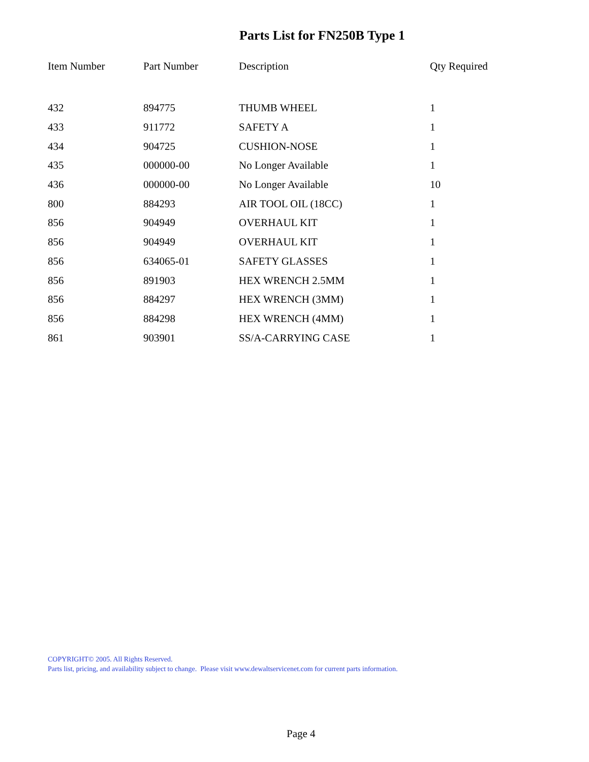Parts List for FN250B Type 1
| Item Number | Part Number | Description | Qty Required |
| --- | --- | --- | --- |
| 432 | 894775 | THUMB WHEEL | 1 |
| 433 | 911772 | SAFETY A | 1 |
| 434 | 904725 | CUSHION-NOSE | 1 |
| 435 | 000000-00 | No Longer Available | 1 |
| 436 | 000000-00 | No Longer Available | 10 |
| 800 | 884293 | AIR TOOL OIL (18CC) | 1 |
| 856 | 904949 | OVERHAUL KIT | 1 |
| 856 | 904949 | OVERHAUL KIT | 1 |
| 856 | 634065-01 | SAFETY GLASSES | 1 |
| 856 | 891903 | HEX WRENCH 2.5MM | 1 |
| 856 | 884297 | HEX WRENCH (3MM) | 1 |
| 856 | 884298 | HEX WRENCH (4MM) | 1 |
| 861 | 903901 | SS/A-CARRYING CASE | 1 |
COPYRIGHT© 2005. All Rights Reserved.
Parts list, pricing, and availability subject to change. Please visit www.dewaltservicenet.com for current parts information.
Page 4